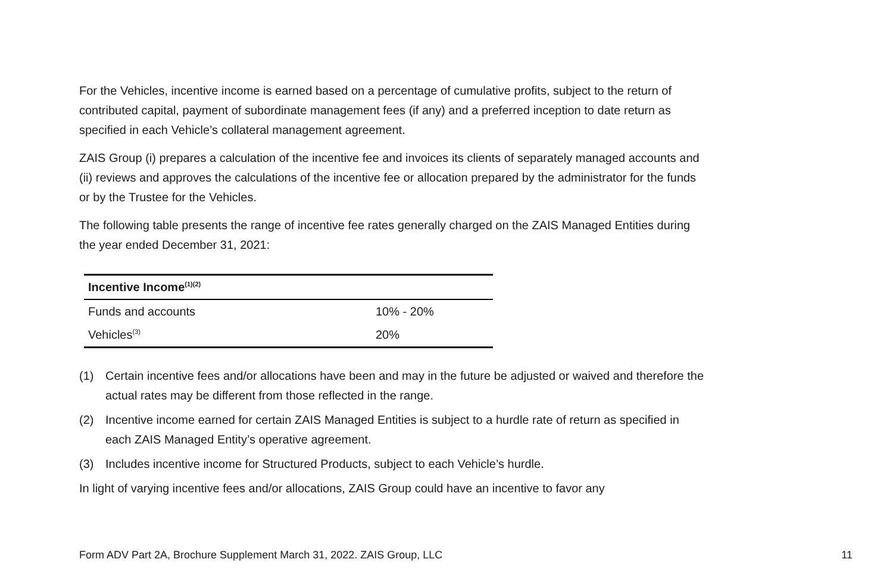For the Vehicles, incentive income is earned based on a percentage of cumulative profits, subject to the return of contributed capital, payment of subordinate management fees (if any) and a preferred inception to date return as specified in each Vehicle’s collateral management agreement.
ZAIS Group (i) prepares a calculation of the incentive fee and invoices its clients of separately managed accounts and (ii) reviews and approves the calculations of the incentive fee or allocation prepared by the administrator for the funds or by the Trustee for the Vehicles.
The following table presents the range of incentive fee rates generally charged on the ZAIS Managed Entities during the year ended December 31, 2021:
| Incentive Income<sup>(1)(2)</sup> | |
| --- | --- |
| Funds and accounts | 10% - 20% |
| Vehicles<sup>(3)</sup> | 20% |
(1) Certain incentive fees and/or allocations have been and may in the future be adjusted or waived and therefore the actual rates may be different from those reflected in the range.
(2) Incentive income earned for certain ZAIS Managed Entities is subject to a hurdle rate of return as specified in each ZAIS Managed Entity’s operative agreement.
(3) Includes incentive income for Structured Products, subject to each Vehicle’s hurdle.
In light of varying incentive fees and/or allocations, ZAIS Group could have an incentive to favor any
Form ADV Part 2A, Brochure Supplement March 31, 2022. ZAIS Group, LLC 11